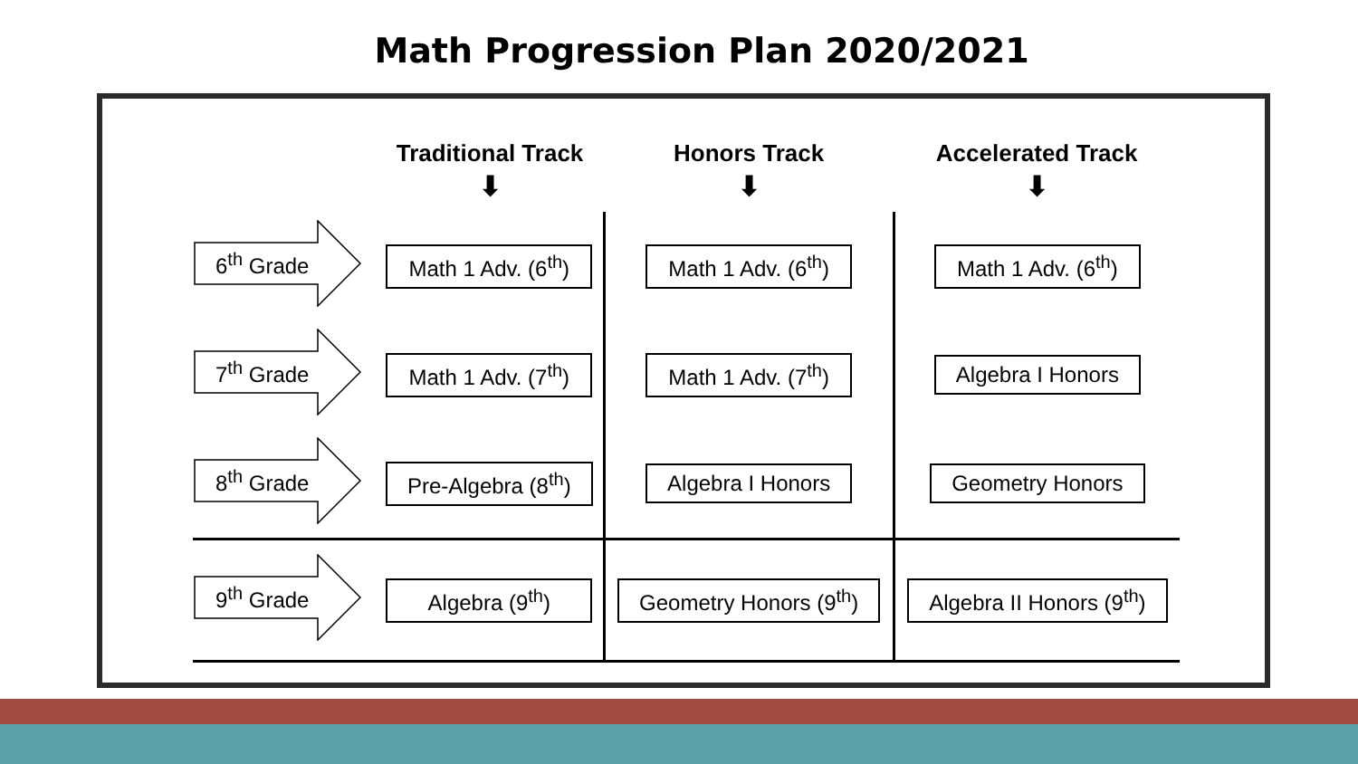Math Progression Plan 2020/2021
| | Traditional Track ⬇ | Honors Track ⬇ | Accelerated Track ⬇ |
| --- | --- | --- | --- |
| 6<sup>th</sup> Grade | Math 1 Adv. (6<sup>th</sup>) | Math 1 Adv. (6<sup>th</sup>) | Math 1 Adv. (6<sup>th</sup>) |
| 7<sup>th</sup> Grade | Math 1 Adv. (7<sup>th</sup>) | Math 1 Adv. (7<sup>th</sup>) | Algebra I Honors |
| 8<sup>th</sup> Grade | Pre-Algebra (8<sup>th</sup>) | Algebra I Honors | Geometry Honors |
| 9<sup>th</sup> Grade | Algebra (9<sup>th</sup>) | Geometry Honors (9<sup>th</sup>) | Algebra II Honors (9<sup>th</sup>) |